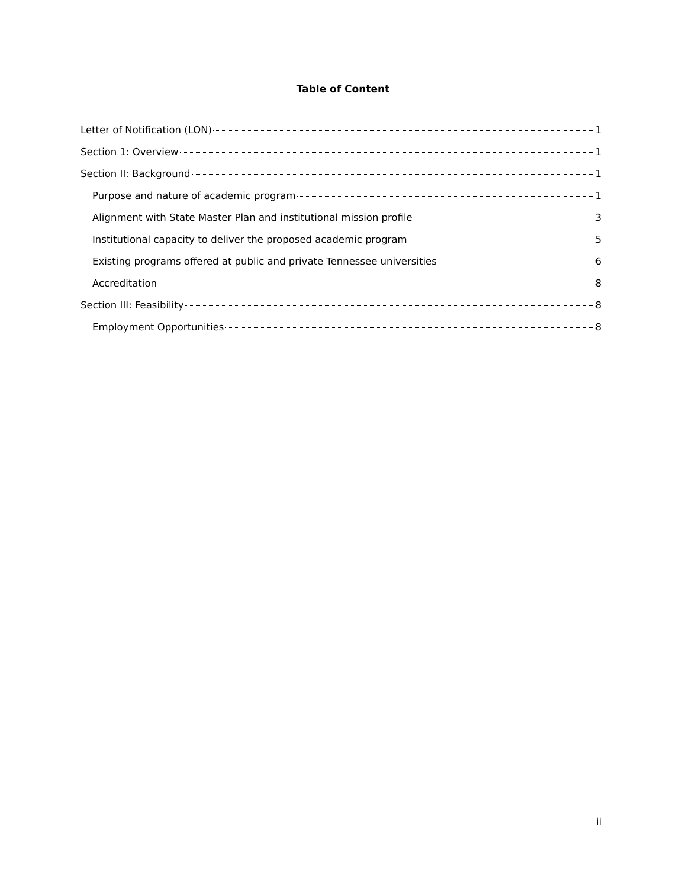Table of Content
Letter of Notification (LON) 1
Section 1: Overview 1
Section II: Background 1
Purpose and nature of academic program 1
Alignment with State Master Plan and institutional mission profile 3
Institutional capacity to deliver the proposed academic program 5
Existing programs offered at public and private Tennessee universities 6
Accreditation 8
Section III: Feasibility 8
Employment Opportunities 8
ii